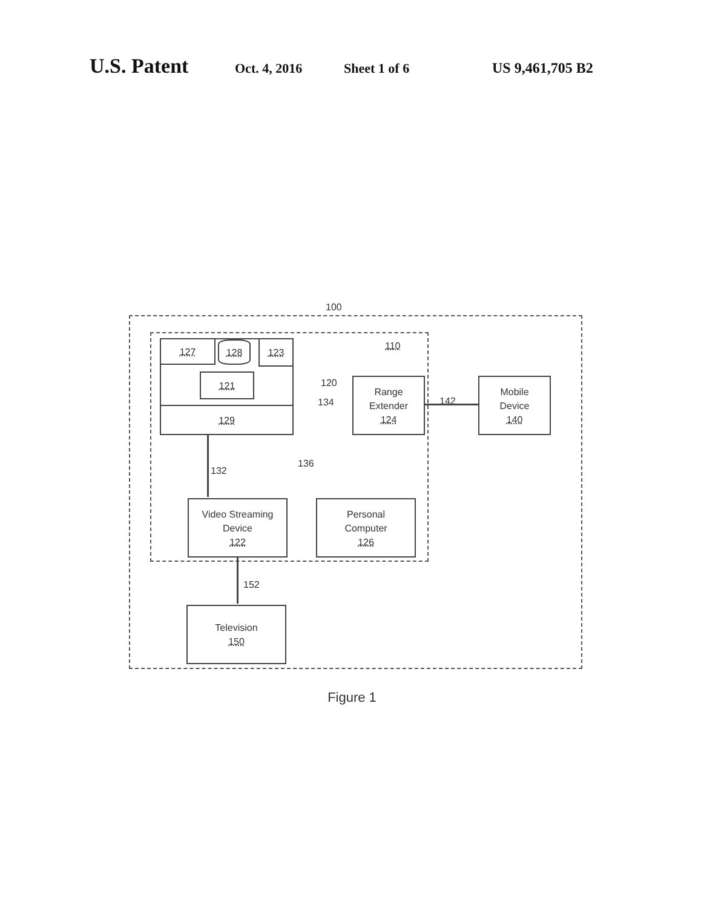U.S. Patent Oct. 4, 2016 Sheet 1 of 6 US 9,461,705 B2
100
110
127 128 123
121
129
120
134
Range
Extender
124
142
Mobile
Device
140
132
136
Video Streaming
Device
122
Personal
Computer
126
152
Television
150
Figure 1